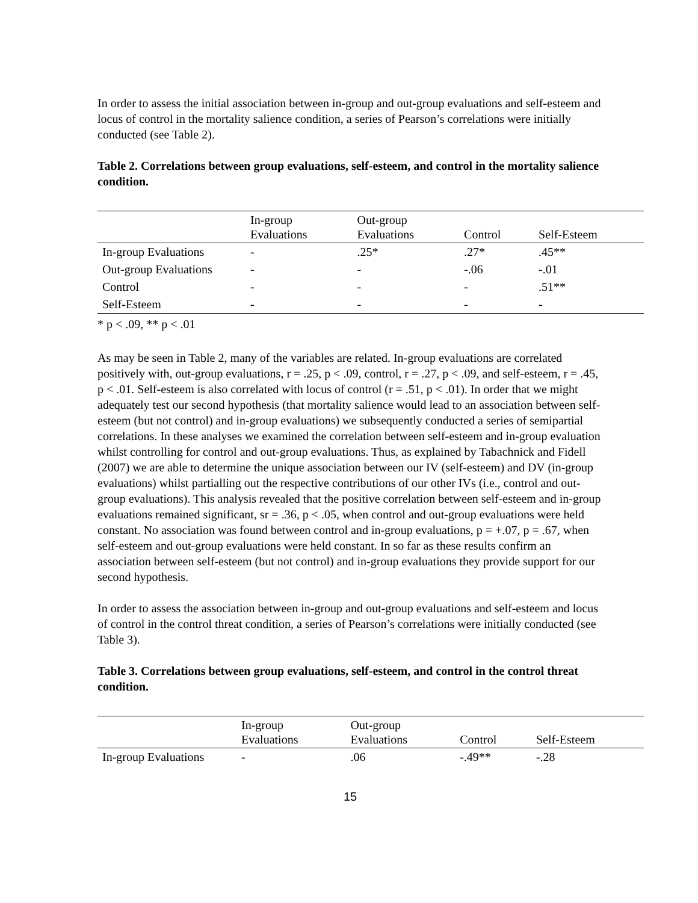In order to assess the initial association between in-group and out-group evaluations and self-esteem and locus of control in the mortality salience condition, a series of Pearson’s correlations were initially conducted (see Table 2).
Table 2. Correlations between group evaluations, self-esteem, and control in the mortality salience condition.
| | In-group Evaluations | Out-group Evaluations | Control | Self-Esteem |
| --- | --- | --- | --- | --- |
| In-group Evaluations | - | .25* | .27* | .45** |
| Out-group Evaluations | - | - | -.06 | -.01 |
| Control | - | - | - | .51** |
| Self-Esteem | - | - | - | - |
* p < .09, ** p < .01
As may be seen in Table 2, many of the variables are related. In-group evaluations are correlated positively with, out-group evaluations, r = .25, p < .09, control, r = .27, p < .09, and self-esteem, r = .45, p < .01. Self-esteem is also correlated with locus of control (r = .51, p < .01). In order that we might adequately test our second hypothesis (that mortality salience would lead to an association between self-esteem (but not control) and in-group evaluations) we subsequently conducted a series of semipartial correlations. In these analyses we examined the correlation between self-esteem and in-group evaluation whilst controlling for control and out-group evaluations. Thus, as explained by Tabachnick and Fidell (2007) we are able to determine the unique association between our IV (self-esteem) and DV (in-group evaluations) whilst partialling out the respective contributions of our other IVs (i.e., control and out-group evaluations). This analysis revealed that the positive correlation between self-esteem and in-group evaluations remained significant, sr = .36, p < .05, when control and out-group evaluations were held constant. No association was found between control and in-group evaluations, p = +.07, p = .67, when self-esteem and out-group evaluations were held constant. In so far as these results confirm an association between self-esteem (but not control) and in-group evaluations they provide support for our second hypothesis.
In order to assess the association between in-group and out-group evaluations and self-esteem and locus of control in the control threat condition, a series of Pearson’s correlations were initially conducted (see Table 3).
Table 3. Correlations between group evaluations, self-esteem, and control in the control threat condition.
| | In-group Evaluations | Out-group Evaluations | Control | Self-Esteem |
| --- | --- | --- | --- | --- |
| In-group Evaluations | - | .06 | -.49** | -.28 |
15